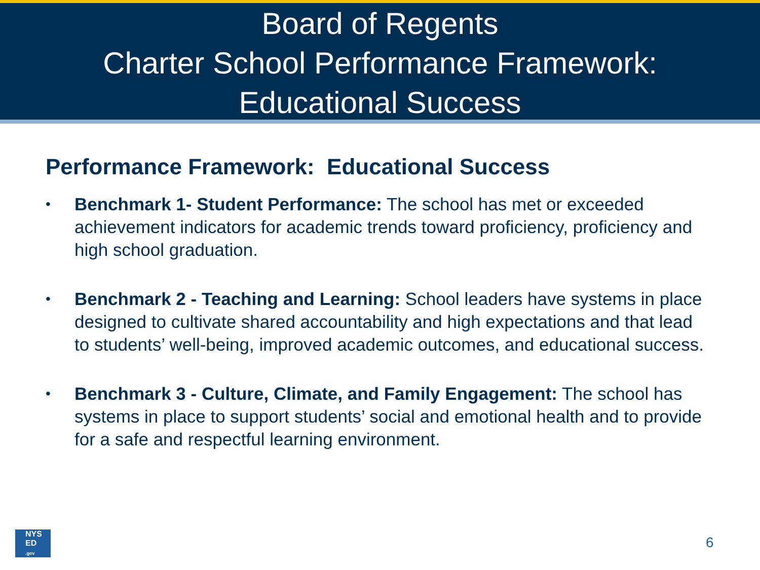Board of Regents
Charter School Performance Framework:
Educational Success
Performance Framework: Educational Success
• Benchmark 1- Student Performance: The school has met or exceeded achievement indicators for academic trends toward proficiency, proficiency and high school graduation.
• Benchmark 2 - Teaching and Learning: School leaders have systems in place designed to cultivate shared accountability and high expectations and that lead to students’ well-being, improved academic outcomes, and educational success.
• Benchmark 3 - Culture, Climate, and Family Engagement: The school has systems in place to support students’ social and emotional health and to provide for a safe and respectful learning environment.
NYS
ED
.gov
6